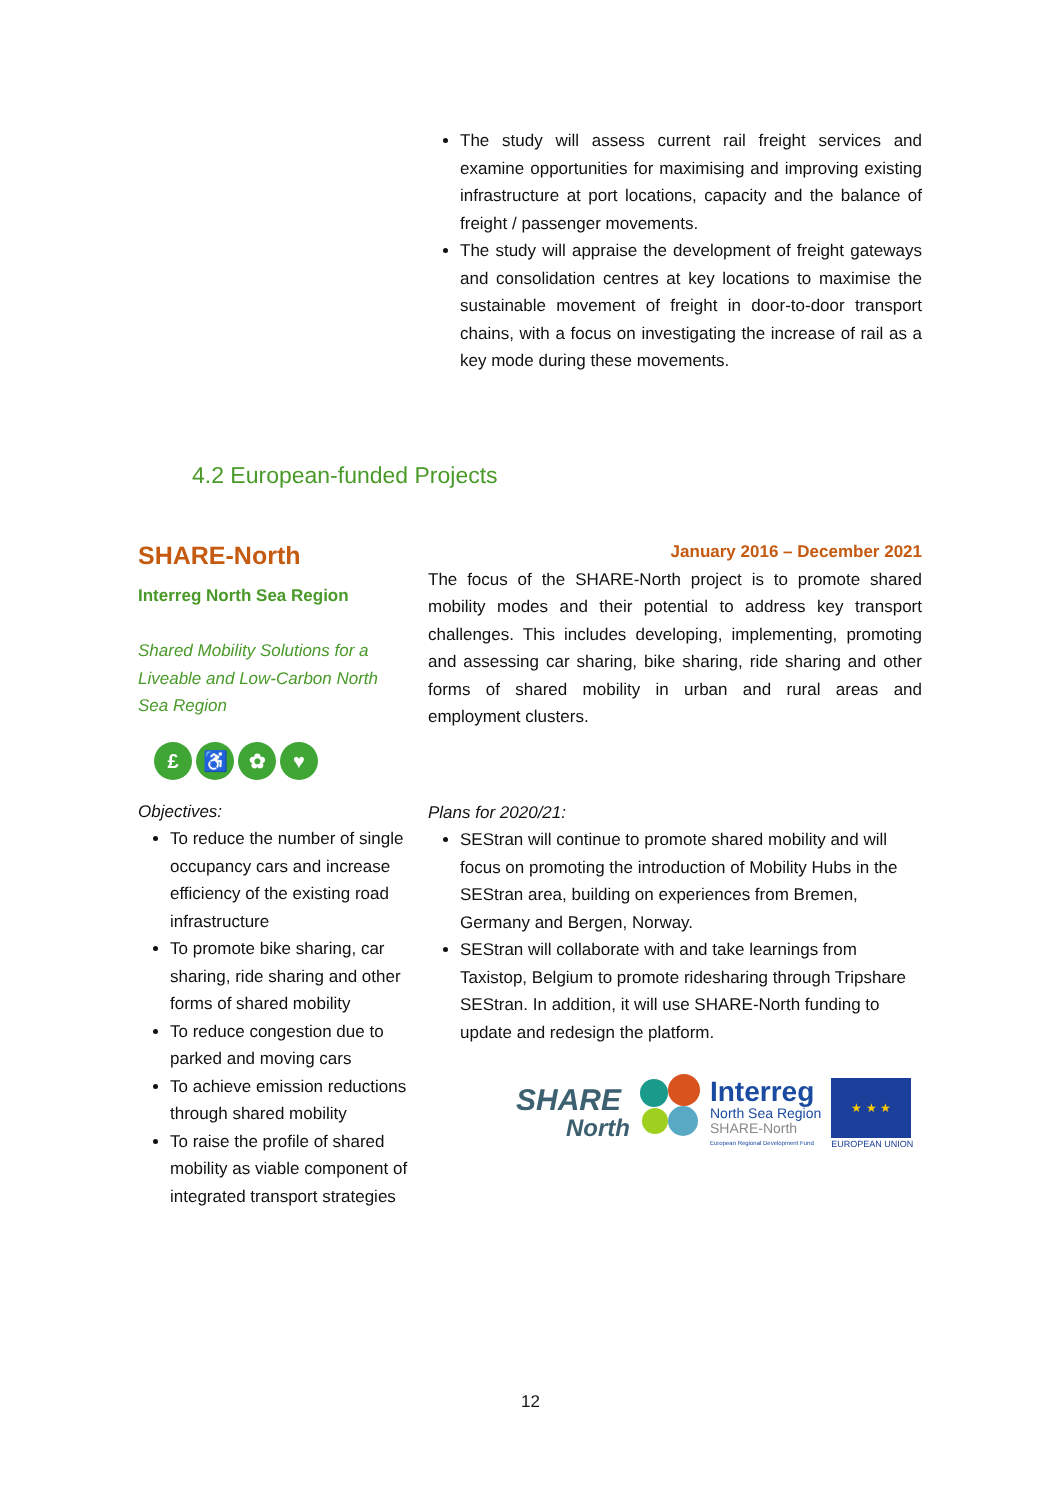The study will assess current rail freight services and examine opportunities for maximising and improving existing infrastructure at port locations, capacity and the balance of freight / passenger movements.
The study will appraise the development of freight gateways and consolidation centres at key locations to maximise the sustainable movement of freight in door-to-door transport chains, with a focus on investigating the increase of rail as a key mode during these movements.
4.2 European-funded Projects
SHARE-North
Interreg North Sea Region
Shared Mobility Solutions for a Liveable and Low-Carbon North Sea Region
£ ♿ ✿ ♥
Objectives:
To reduce the number of single occupancy cars and increase efficiency of the existing road infrastructure
To promote bike sharing, car sharing, ride sharing and other forms of shared mobility
To reduce congestion due to parked and moving cars
To achieve emission reductions through shared mobility
To raise the profile of shared mobility as viable component of integrated transport strategies
January 2016 – December 2021
The focus of the SHARE-North project is to promote shared mobility modes and their potential to address key transport challenges. This includes developing, implementing, promoting and assessing car sharing, bike sharing, ride sharing and other forms of shared mobility in urban and rural areas and employment clusters.
Plans for 2020/21:
SEStran will continue to promote shared mobility and will focus on promoting the introduction of Mobility Hubs in the SEStran area, building on experiences from Bremen, Germany and Bergen, Norway.
SEStran will collaborate with and take learnings from Taxistop, Belgium to promote ridesharing through Tripshare SEStran. In addition, it will use SHARE-North funding to update and redesign the platform.
SHARE
North
Interreg
North Sea Region
SHARE-North
European Regional Development Fund
★ ★ ★
EUROPEAN UNION
12